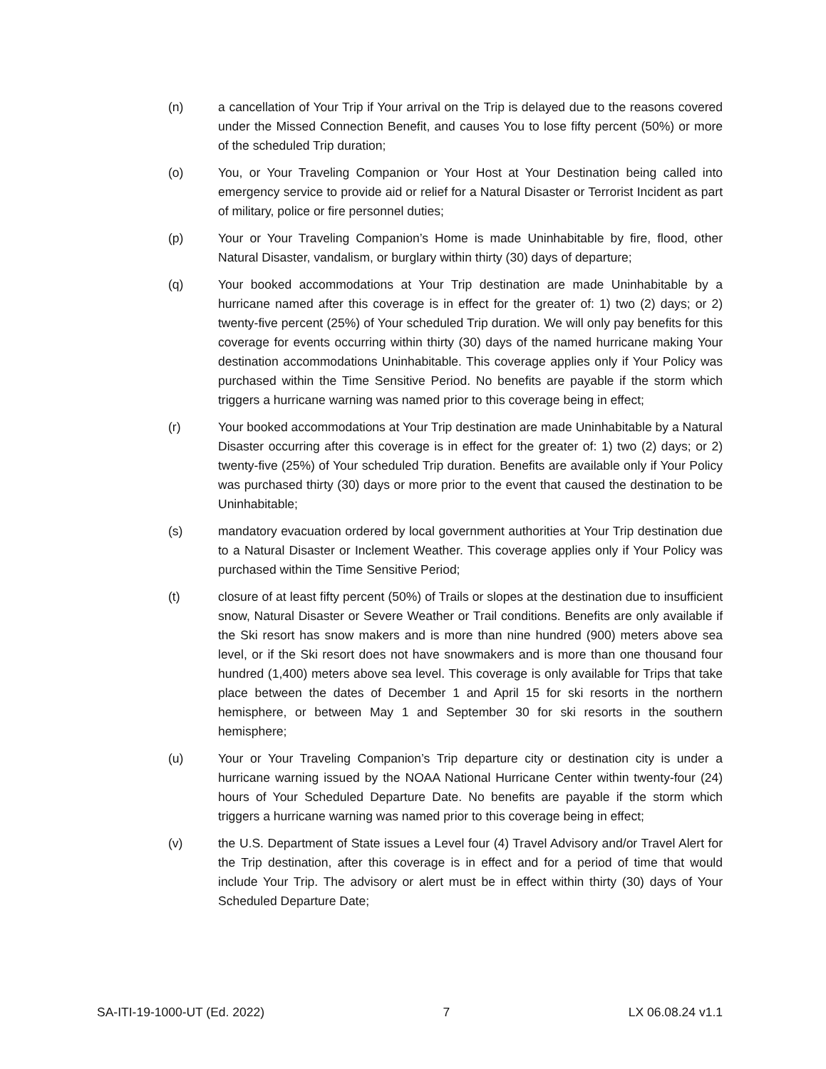(n) a cancellation of Your Trip if Your arrival on the Trip is delayed due to the reasons covered under the Missed Connection Benefit, and causes You to lose fifty percent (50%) or more of the scheduled Trip duration;
(o) You, or Your Traveling Companion or Your Host at Your Destination being called into emergency service to provide aid or relief for a Natural Disaster or Terrorist Incident as part of military, police or fire personnel duties;
(p) Your or Your Traveling Companion’s Home is made Uninhabitable by fire, flood, other Natural Disaster, vandalism, or burglary within thirty (30) days of departure;
(q) Your booked accommodations at Your Trip destination are made Uninhabitable by a hurricane named after this coverage is in effect for the greater of: 1) two (2) days; or 2) twenty-five percent (25%) of Your scheduled Trip duration. We will only pay benefits for this coverage for events occurring within thirty (30) days of the named hurricane making Your destination accommodations Uninhabitable. This coverage applies only if Your Policy was purchased within the Time Sensitive Period. No benefits are payable if the storm which triggers a hurricane warning was named prior to this coverage being in effect;
(r) Your booked accommodations at Your Trip destination are made Uninhabitable by a Natural Disaster occurring after this coverage is in effect for the greater of: 1) two (2) days; or 2) twenty-five (25%) of Your scheduled Trip duration. Benefits are available only if Your Policy was purchased thirty (30) days or more prior to the event that caused the destination to be Uninhabitable;
(s) mandatory evacuation ordered by local government authorities at Your Trip destination due to a Natural Disaster or Inclement Weather. This coverage applies only if Your Policy was purchased within the Time Sensitive Period;
(t) closure of at least fifty percent (50%) of Trails or slopes at the destination due to insufficient snow, Natural Disaster or Severe Weather or Trail conditions. Benefits are only available if the Ski resort has snow makers and is more than nine hundred (900) meters above sea level, or if the Ski resort does not have snowmakers and is more than one thousand four hundred (1,400) meters above sea level. This coverage is only available for Trips that take place between the dates of December 1 and April 15 for ski resorts in the northern hemisphere, or between May 1 and September 30 for ski resorts in the southern hemisphere;
(u) Your or Your Traveling Companion’s Trip departure city or destination city is under a hurricane warning issued by the NOAA National Hurricane Center within twenty-four (24) hours of Your Scheduled Departure Date. No benefits are payable if the storm which triggers a hurricane warning was named prior to this coverage being in effect;
(v) the U.S. Department of State issues a Level four (4) Travel Advisory and/or Travel Alert for the Trip destination, after this coverage is in effect and for a period of time that would include Your Trip. The advisory or alert must be in effect within thirty (30) days of Your Scheduled Departure Date;
SA-ITI-19-1000-UT (Ed. 2022) 7 LX 06.08.24 v1.1